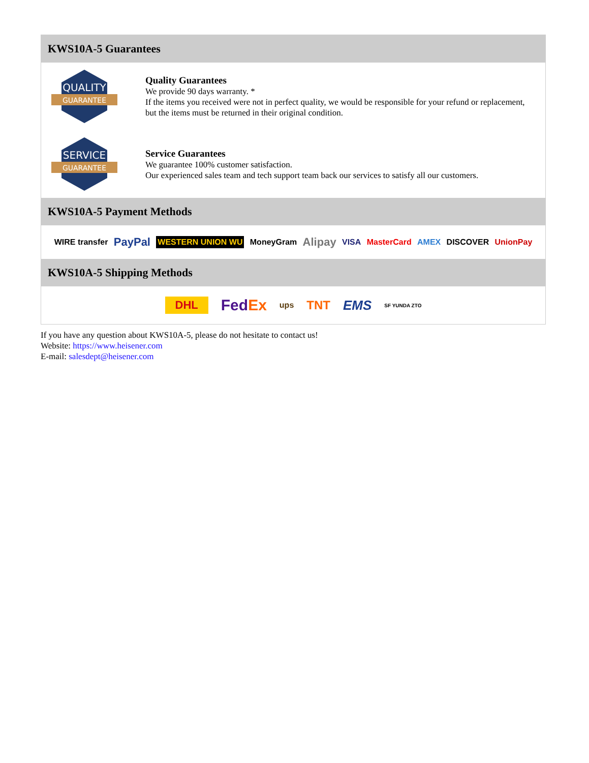KWS10A-5 Guarantees
QUALITY
GUARANTEE
Quality Guarantees
We provide 90 days warranty. *
If the items you received were not in perfect quality, we would be responsible for your refund or replacement, but the items must be returned in their original condition.
SERVICE
GUARANTEE
Service Guarantees
We guarantee 100% customer satisfaction.
Our experienced sales team and tech support team back our services to satisfy all our customers.
KWS10A-5 Payment Methods
WIRE transfer PayPal WESTERN UNION WU MoneyGram Alipay VISA MasterCard AMEX DISCOVER UnionPay
KWS10A-5 Shipping Methods
DHL FedEx ups TNT EMS SF YUNDA ZTO
If you have any question about KWS10A-5, please do not hesitate to contact us!
Website: https://www.heisener.com
E-mail: salesdept@heisener.com